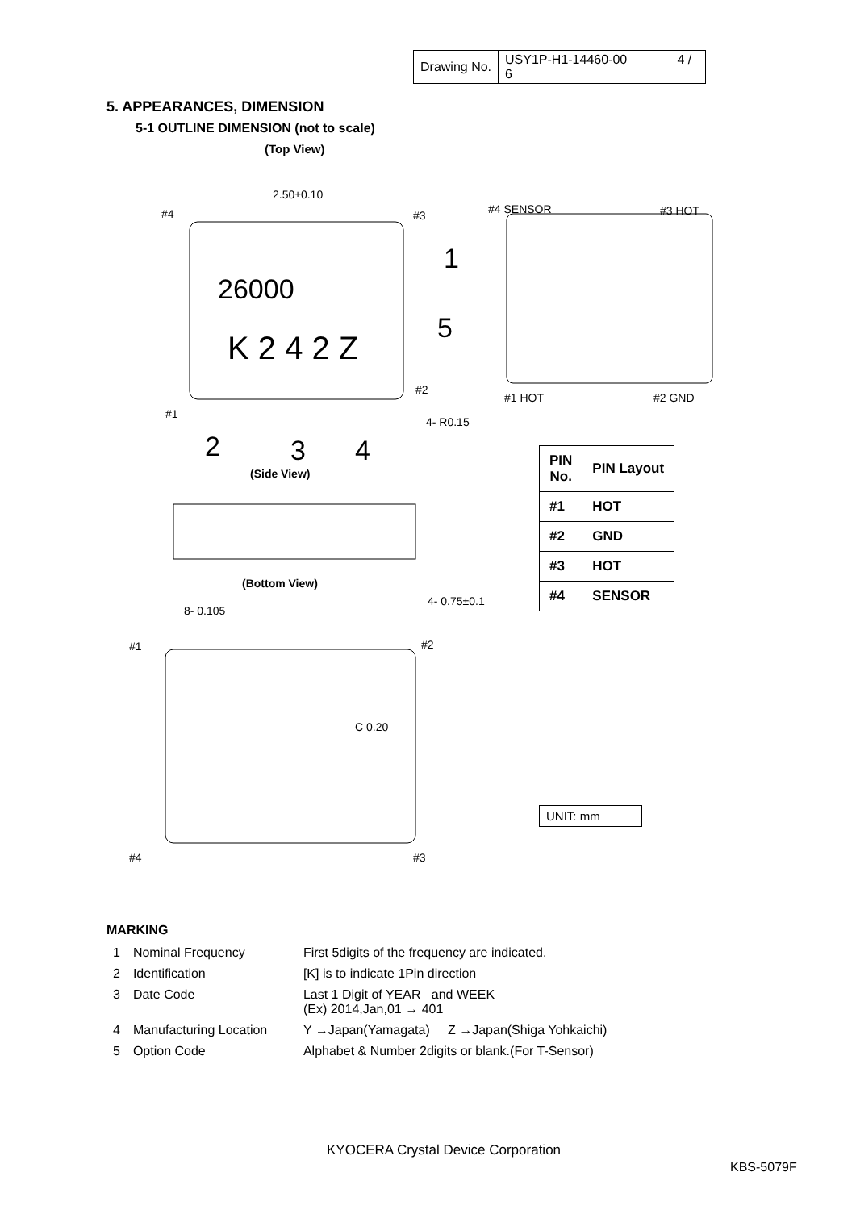| Drawing No. | USY1P-H1-14460-00 4 / 6 |
5. APPEARANCES, DIMENSION
5-1 OUTLINE DIMENSION (not to scale)
(Top View)
2.50±0.10
#4
#3
#2
#1
26000
K 2 4 2 Z
1
5
2
3
4
4- R0.15
(Side View)
(Bottom View)
8- 0.105
4- 0.75±0.1
#1
#2
C 0.20
#4
#3
#4 SENSOR
#3 HOT
#1 HOT
#2 GND
| PIN No. | PIN Layout |
| --- | --- |
| #1 | HOT |
| #2 | GND |
| #3 | HOT |
| #4 | SENSOR |
UNIT: mm
MARKING
| 1 | Nominal Frequency | First 5digits of the frequency are indicated. |
| 2 | Identification | [K] is to indicate 1Pin direction |
| 3 | Date Code | Last 1 Digit of YEAR and WEEK (Ex) 2014,Jan,01 → 401 |
| 4 | Manufacturing Location | Y →Japan(Yamagata) Z →Japan(Shiga Yohkaichi) |
| 5 | Option Code | Alphabet & Number 2digits or blank.(For T-Sensor) |
KYOCERA Crystal Device Corporation
KBS-5079F